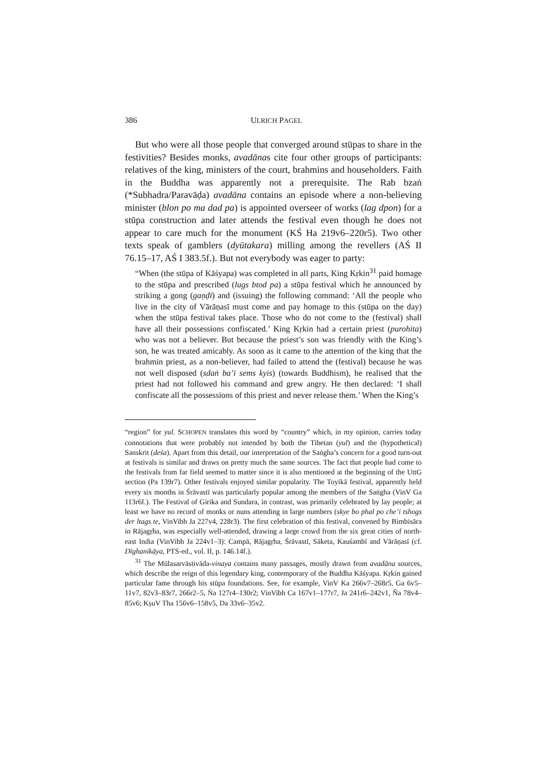386 ULRICH PAGEL
But who were all those people that converged around stūpas to share in the festivities? Besides monks, avadānas cite four other groups of participants: relatives of the king, ministers of the court, brahmins and householders. Faith in the Buddha was apparently not a prerequisite. The Rab bzaṅ (*Subhadra/Paravāḍa) avadāna contains an episode where a non-believing minister (blon po ma dad pa) is appointed overseer of works (lag dpon) for a stūpa construction and later attends the festival even though he does not appear to care much for the monument (KŚ Ha 219v6–220r5). Two other texts speak of gamblers (dyūtakara) milling among the revellers (AŚ II 76.15–17, AŚ I 383.5f.). But not everybody was eager to party:
“When (the stūpa of Kāśyapa) was completed in all parts, King Kṛkin<sup>31</sup> paid homage to the stūpa and prescribed (lugs btod pa) a stūpa festival which he announced by striking a gong (gaṇḍī) and (issuing) the following command: ‘All the people who live in the city of Vārāṇasī must come and pay homage to this (stūpa on the day) when the stūpa festival takes place. Those who do not come to the (festival) shall have all their possessions confiscated.’ King Kṛkin had a certain priest (purohita) who was not a believer. But because the priest’s son was friendly with the King’s son, he was treated amicably. As soon as it came to the attention of the king that the brahmin priest, as a non-believer, had failed to attend the (festival) because he was not well disposed (sdaṅ ba’i sems kyis) (towards Buddhism), he realised that the priest had not followed his command and grew angry. He then declared: ‘I shall confiscate all the possessions of this priest and never release them.’ When the King’s
“region” for yul. SCHOPEN translates this word by “country” which, in my opinion, carries today connotations that were probably not intended by both the Tibetan (yul) and the (hypothetical) Sanskrit (deśa). Apart from this detail, our interpretation of the Saṅgha’s concern for a good turn-out at festivals is similar and draws on pretty much the same sources. The fact that people had come to the festivals from far field seemed to matter since it is also mentioned at the beginning of the UttG section (Pa 139r7). Other festivals enjoyed similar popularity. The Toyikā festival, apparently held every six months in Śrāvastī was particularly popular among the members of the Saṅgha (VinV Ga 113r6f.). The Festival of Girika and Sundara, in contrast, was primarily celebrated by lay people; at least we have no record of monks or nuns attending in large numbers (skye bo phal po che’i tshogs der ltags te, VinVibh Ja 227v4, 228r3). The first celebration of this festival, convened by Bimbisāra in Rājagṛha, was especially well-attended, drawing a large crowd from the six great cities of north-east India (VinVibh Ja 224v1–3): Campā, Rājagṛha, Śrāvastī, Sāketa, Kauśambī and Vārāṇasī (cf. Dīghanikāya, PTS-ed., vol. II, p. 146.14f.).
<sup>31</sup> The Mūlasarvāstivāda-vinaya contains many passages, mostly drawn from avadāna sources, which describe the reign of this legendary king, contemporary of the Buddha Kāśyapa. Kṛkin gained particular fame through his stūpa foundations. See, for example, VinV Ka 266v7–268r5, Ga 6v5–11v7, 82v3–83r7, 266r2–5, Ṅa 127r4–130r2; VinVibh Ca 167v1–177r7, Ja 241r6–242v1, Ña 78v4–85v6; KṣuV Tha 156v6–158v5, Da 33v6–35v2.